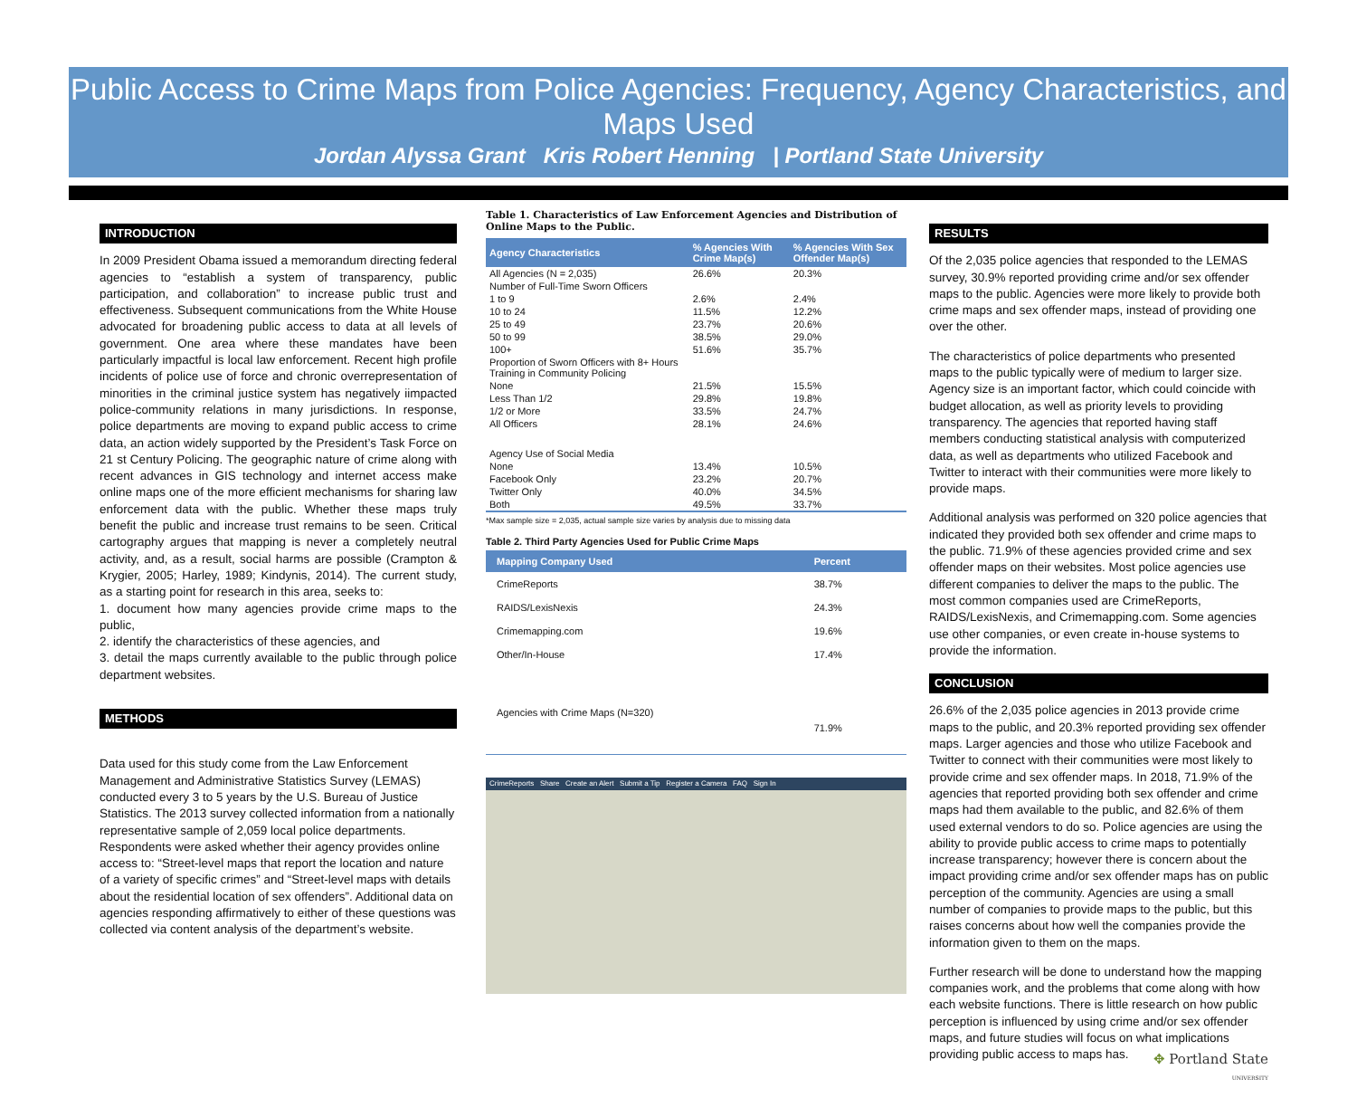Public Access to Crime Maps from Police Agencies: Frequency, Agency Characteristics, and Maps Used
Jordan Alyssa Grant Kris Robert Henning | Portland State University
INTRODUCTION
In 2009 President Obama issued a memorandum directing federal agencies to “establish a system of transparency, public participation, and collaboration” to increase public trust and effectiveness. Subsequent communications from the White House advocated for broadening public access to data at all levels of government. One area where these mandates have been particularly impactful is local law enforcement. Recent high profile incidents of police use of force and chronic overrepresentation of minorities in the criminal justice system has negatively iimpacted police-community relations in many jurisdictions. In response, police departments are moving to expand public access to crime data, an action widely supported by the President’s Task Force on 21 st Century Policing. The geographic nature of crime along with recent advances in GIS technology and internet access make online maps one of the more efficient mechanisms for sharing law enforcement data with the public. Whether these maps truly benefit the public and increase trust remains to be seen. Critical cartography argues that mapping is never a completely neutral activity, and, as a result, social harms are possible (Crampton & Krygier, 2005; Harley, 1989; Kindynis, 2014). The current study, as a starting point for research in this area, seeks to:
1. document how many agencies provide crime maps to the public,
2. identify the characteristics of these agencies, and
3. detail the maps currently available to the public through police department websites.
METHODS
Data used for this study come from the Law Enforcement Management and Administrative Statistics Survey (LEMAS) conducted every 3 to 5 years by the U.S. Bureau of Justice Statistics. The 2013 survey collected information from a nationally representative sample of 2,059 local police departments. Respondents were asked whether their agency provides online access to: “Street-level maps that report the location and nature of a variety of specific crimes” and “Street-level maps with details about the residential location of sex offenders”. Additional data on agencies responding affirmatively to either of these questions was collected via content analysis of the department’s website.
Table 1. Characteristics of Law Enforcement Agencies and Distribution of Online Maps to the Public.
| Agency Characteristics | % Agencies With Crime Map(s) | % Agencies With Sex Offender Map(s) |
| --- | --- | --- |
| All Agencies (N = 2,035) | 26.6% | 20.3% |
| Number of Full-Time Sworn Officers | | |
| 1 to 9 | 2.6% | 2.4% |
| 10 to 24 | 11.5% | 12.2% |
| 25 to 49 | 23.7% | 20.6% |
| 50 to 99 | 38.5% | 29.0% |
| 100+ | 51.6% | 35.7% |
| Proportion of Sworn Officers with 8+ Hours Training in Community Policing | | |
| None | 21.5% | 15.5% |
| Less Than 1/2 | 29.8% | 19.8% |
| 1/2 or More | 33.5% | 24.7% |
| All Officers | 28.1% | 24.6% |
| Agency Use of Social Media | | |
| None | 13.4% | 10.5% |
| Facebook Only | 23.2% | 20.7% |
| Twitter Only | 40.0% | 34.5% |
| Both | 49.5% | 33.7% |
*Max sample size = 2,035, actual sample size varies by analysis due to missing data
Table 2. Third Party Agencies Used for Public Crime Maps
| Mapping Company Used | Percent |
| --- | --- |
| CrimeReports | 38.7% |
| RAIDS/LexisNexis | 24.3% |
| Crimemapping.com | 19.6% |
| Other/In-House | 17.4% |
| Agencies with Crime Maps (N=320) | 71.9% |
CrimeReports Share Create an Alert Submit a Tip Register a Camera FAQ Sign In
RESULTS
Of the 2,035 police agencies that responded to the LEMAS survey, 30.9% reported providing crime and/or sex offender maps to the public. Agencies were more likely to provide both crime maps and sex offender maps, instead of providing one over the other.
The characteristics of police departments who presented maps to the public typically were of medium to larger size. Agency size is an important factor, which could coincide with budget allocation, as well as priority levels to providing transparency. The agencies that reported having staff members conducting statistical analysis with computerized data, as well as departments who utilized Facebook and Twitter to interact with their communities were more likely to provide maps.
Additional analysis was performed on 320 police agencies that indicated they provided both sex offender and crime maps to the public. 71.9% of these agencies provided crime and sex offender maps on their websites. Most police agencies use different companies to deliver the maps to the public. The most common companies used are CrimeReports, RAIDS/LexisNexis, and Crimemapping.com. Some agencies use other companies, or even create in-house systems to provide the information.
CONCLUSION
26.6% of the 2,035 police agencies in 2013 provide crime maps to the public, and 20.3% reported providing sex offender maps. Larger agencies and those who utilize Facebook and Twitter to connect with their communities were most likely to provide crime and sex offender maps. In 2018, 71.9% of the agencies that reported providing both sex offender and crime maps had them available to the public, and 82.6% of them used external vendors to do so. Police agencies are using the ability to provide public access to crime maps to potentially increase transparency; however there is concern about the impact providing crime and/or sex offender maps has on public perception of the community. Agencies are using a small number of companies to provide maps to the public, but this raises concerns about how well the companies provide the information given to them on the maps.
Further research will be done to understand how the mapping companies work, and the problems that come along with how each website functions. There is little research on how public perception is influenced by using crime and/or sex offender maps, and future studies will focus on what implications providing public access to maps has.
✥ Portland State
UNIVERSITY